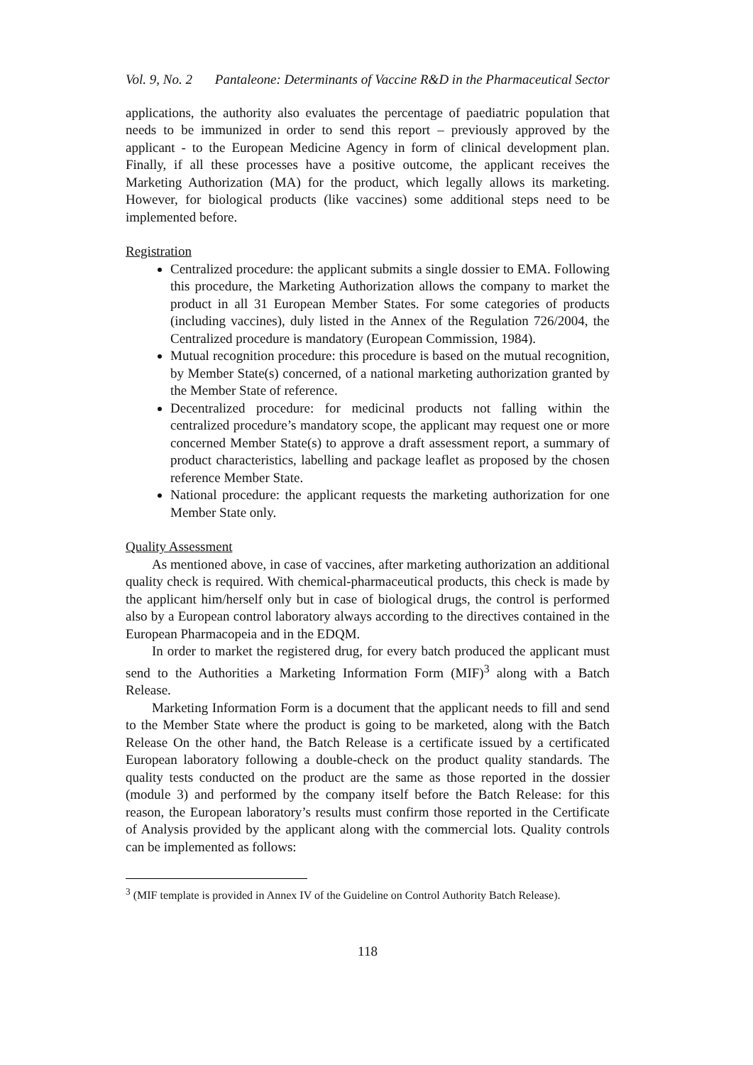Vol. 9, No. 2 Pantaleone: Determinants of Vaccine R&D in the Pharmaceutical Sector
applications, the authority also evaluates the percentage of paediatric population that needs to be immunized in order to send this report – previously approved by the applicant - to the European Medicine Agency in form of clinical development plan. Finally, if all these processes have a positive outcome, the applicant receives the Marketing Authorization (MA) for the product, which legally allows its marketing. However, for biological products (like vaccines) some additional steps need to be implemented before.
Registration
Centralized procedure: the applicant submits a single dossier to EMA. Following this procedure, the Marketing Authorization allows the company to market the product in all 31 European Member States. For some categories of products (including vaccines), duly listed in the Annex of the Regulation 726/2004, the Centralized procedure is mandatory (European Commission, 1984).
Mutual recognition procedure: this procedure is based on the mutual recognition, by Member State(s) concerned, of a national marketing authorization granted by the Member State of reference.
Decentralized procedure: for medicinal products not falling within the centralized procedure’s mandatory scope, the applicant may request one or more concerned Member State(s) to approve a draft assessment report, a summary of product characteristics, labelling and package leaflet as proposed by the chosen reference Member State.
National procedure: the applicant requests the marketing authorization for one Member State only.
Quality Assessment
As mentioned above, in case of vaccines, after marketing authorization an additional quality check is required. With chemical-pharmaceutical products, this check is made by the applicant him/herself only but in case of biological drugs, the control is performed also by a European control laboratory always according to the directives contained in the European Pharmacopeia and in the EDQM.
In order to market the registered drug, for every batch produced the applicant must send to the Authorities a Marketing Information Form (MIF)<sup>3</sup> along with a Batch Release.
Marketing Information Form is a document that the applicant needs to fill and send to the Member State where the product is going to be marketed, along with the Batch Release On the other hand, the Batch Release is a certificate issued by a certificated European laboratory following a double-check on the product quality standards. The quality tests conducted on the product are the same as those reported in the dossier (module 3) and performed by the company itself before the Batch Release: for this reason, the European laboratory’s results must confirm those reported in the Certificate of Analysis provided by the applicant along with the commercial lots. Quality controls can be implemented as follows:
<sup>3</sup> (MIF template is provided in Annex IV of the Guideline on Control Authority Batch Release).
118